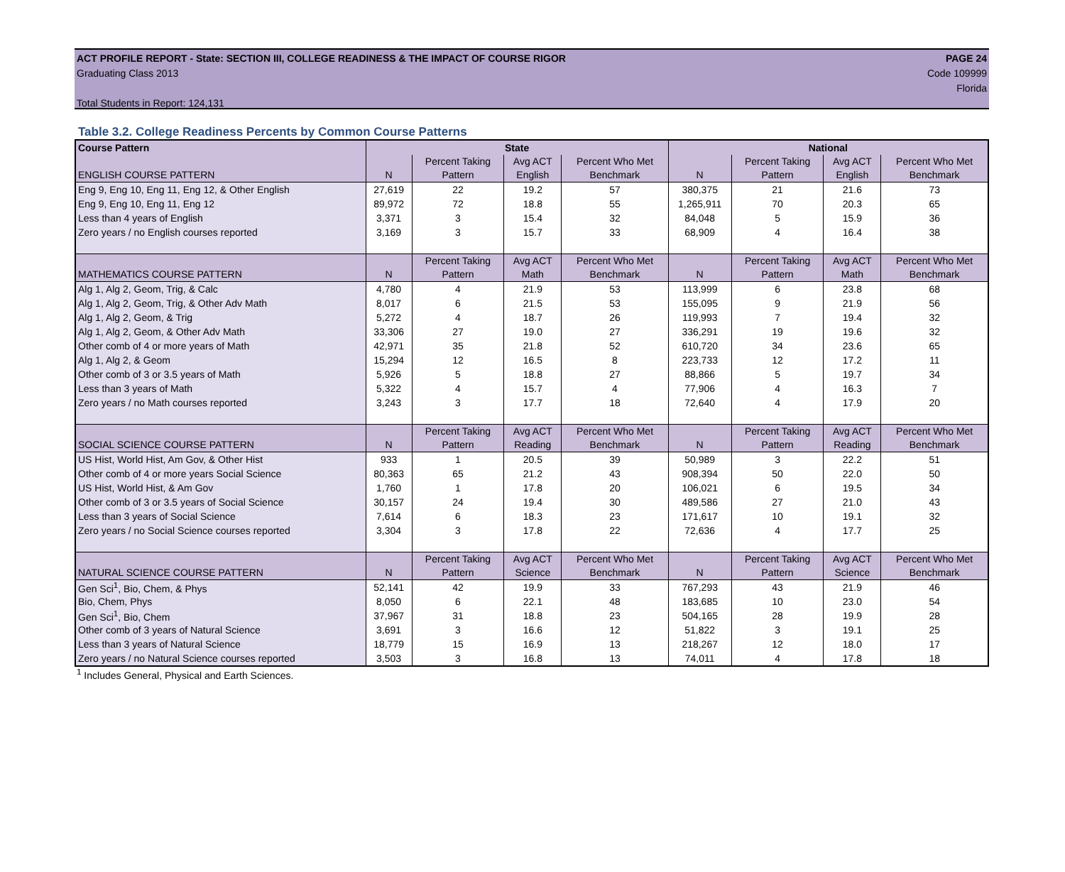ACT PROFILE REPORT - State: SECTION III, COLLEGE READINESS & THE IMPACT OF COURSE RIGOR PAGE 24
Graduating Class 2013 Code 109999
Florida
Total Students in Report: 124,131
Table 3.2. College Readiness Percents by Common Course Patterns
| Course Pattern | State | | | | National | | | |
| --- | --- | --- | --- | --- | --- | --- | --- | --- |
| ENGLISH COURSE PATTERN | N | Percent Taking Pattern | Avg ACT English | Percent Who Met Benchmark | N | Percent Taking Pattern | Avg ACT English | Percent Who Met Benchmark |
| Eng 9, Eng 10, Eng 11, Eng 12, & Other English | 27,619 | 22 | 19.2 | 57 | 380,375 | 21 | 21.6 | 73 |
| Eng 9, Eng 10, Eng 11, Eng 12 | 89,972 | 72 | 18.8 | 55 | 1,265,911 | 70 | 20.3 | 65 |
| Less than 4 years of English | 3,371 | 3 | 15.4 | 32 | 84,048 | 5 | 15.9 | 36 |
| Zero years / no English courses reported | 3,169 | 3 | 15.7 | 33 | 68,909 | 4 | 16.4 | 38 |
| MATHEMATICS COURSE PATTERN | N | Percent Taking Pattern | Avg ACT Math | Percent Who Met Benchmark | N | Percent Taking Pattern | Avg ACT Math | Percent Who Met Benchmark |
| Alg 1, Alg 2, Geom, Trig, & Calc | 4,780 | 4 | 21.9 | 53 | 113,999 | 6 | 23.8 | 68 |
| Alg 1, Alg 2, Geom, Trig, & Other Adv Math | 8,017 | 6 | 21.5 | 53 | 155,095 | 9 | 21.9 | 56 |
| Alg 1, Alg 2, Geom, & Trig | 5,272 | 4 | 18.7 | 26 | 119,993 | 7 | 19.4 | 32 |
| Alg 1, Alg 2, Geom, & Other Adv Math | 33,306 | 27 | 19.0 | 27 | 336,291 | 19 | 19.6 | 32 |
| Other comb of 4 or more years of Math | 42,971 | 35 | 21.8 | 52 | 610,720 | 34 | 23.6 | 65 |
| Alg 1, Alg 2, & Geom | 15,294 | 12 | 16.5 | 8 | 223,733 | 12 | 17.2 | 11 |
| Other comb of 3 or 3.5 years of Math | 5,926 | 5 | 18.8 | 27 | 88,866 | 5 | 19.7 | 34 |
| Less than 3 years of Math | 5,322 | 4 | 15.7 | 4 | 77,906 | 4 | 16.3 | 7 |
| Zero years / no Math courses reported | 3,243 | 3 | 17.7 | 18 | 72,640 | 4 | 17.9 | 20 |
| SOCIAL SCIENCE COURSE PATTERN | N | Percent Taking Pattern | Avg ACT Reading | Percent Who Met Benchmark | N | Percent Taking Pattern | Avg ACT Reading | Percent Who Met Benchmark |
| US Hist, World Hist, Am Gov, & Other Hist | 933 | 1 | 20.5 | 39 | 50,989 | 3 | 22.2 | 51 |
| Other comb of 4 or more years Social Science | 80,363 | 65 | 21.2 | 43 | 908,394 | 50 | 22.0 | 50 |
| US Hist, World Hist, & Am Gov | 1,760 | 1 | 17.8 | 20 | 106,021 | 6 | 19.5 | 34 |
| Other comb of 3 or 3.5 years of Social Science | 30,157 | 24 | 19.4 | 30 | 489,586 | 27 | 21.0 | 43 |
| Less than 3 years of Social Science | 7,614 | 6 | 18.3 | 23 | 171,617 | 10 | 19.1 | 32 |
| Zero years / no Social Science courses reported | 3,304 | 3 | 17.8 | 22 | 72,636 | 4 | 17.7 | 25 |
| NATURAL SCIENCE COURSE PATTERN | N | Percent Taking Pattern | Avg ACT Science | Percent Who Met Benchmark | N | Percent Taking Pattern | Avg ACT Science | Percent Who Met Benchmark |
| Gen Sci<sup>1</sup>, Bio, Chem, & Phys | 52,141 | 42 | 19.9 | 33 | 767,293 | 43 | 21.9 | 46 |
| Bio, Chem, Phys | 8,050 | 6 | 22.1 | 48 | 183,685 | 10 | 23.0 | 54 |
| Gen Sci<sup>1</sup>, Bio, Chem | 37,967 | 31 | 18.8 | 23 | 504,165 | 28 | 19.9 | 28 |
| Other comb of 3 years of Natural Science | 3,691 | 3 | 16.6 | 12 | 51,822 | 3 | 19.1 | 25 |
| Less than 3 years of Natural Science | 18,779 | 15 | 16.9 | 13 | 218,267 | 12 | 18.0 | 17 |
| Zero years / no Natural Science courses reported | 3,503 | 3 | 16.8 | 13 | 74,011 | 4 | 17.8 | 18 |
<sup>1</sup> Includes General, Physical and Earth Sciences.